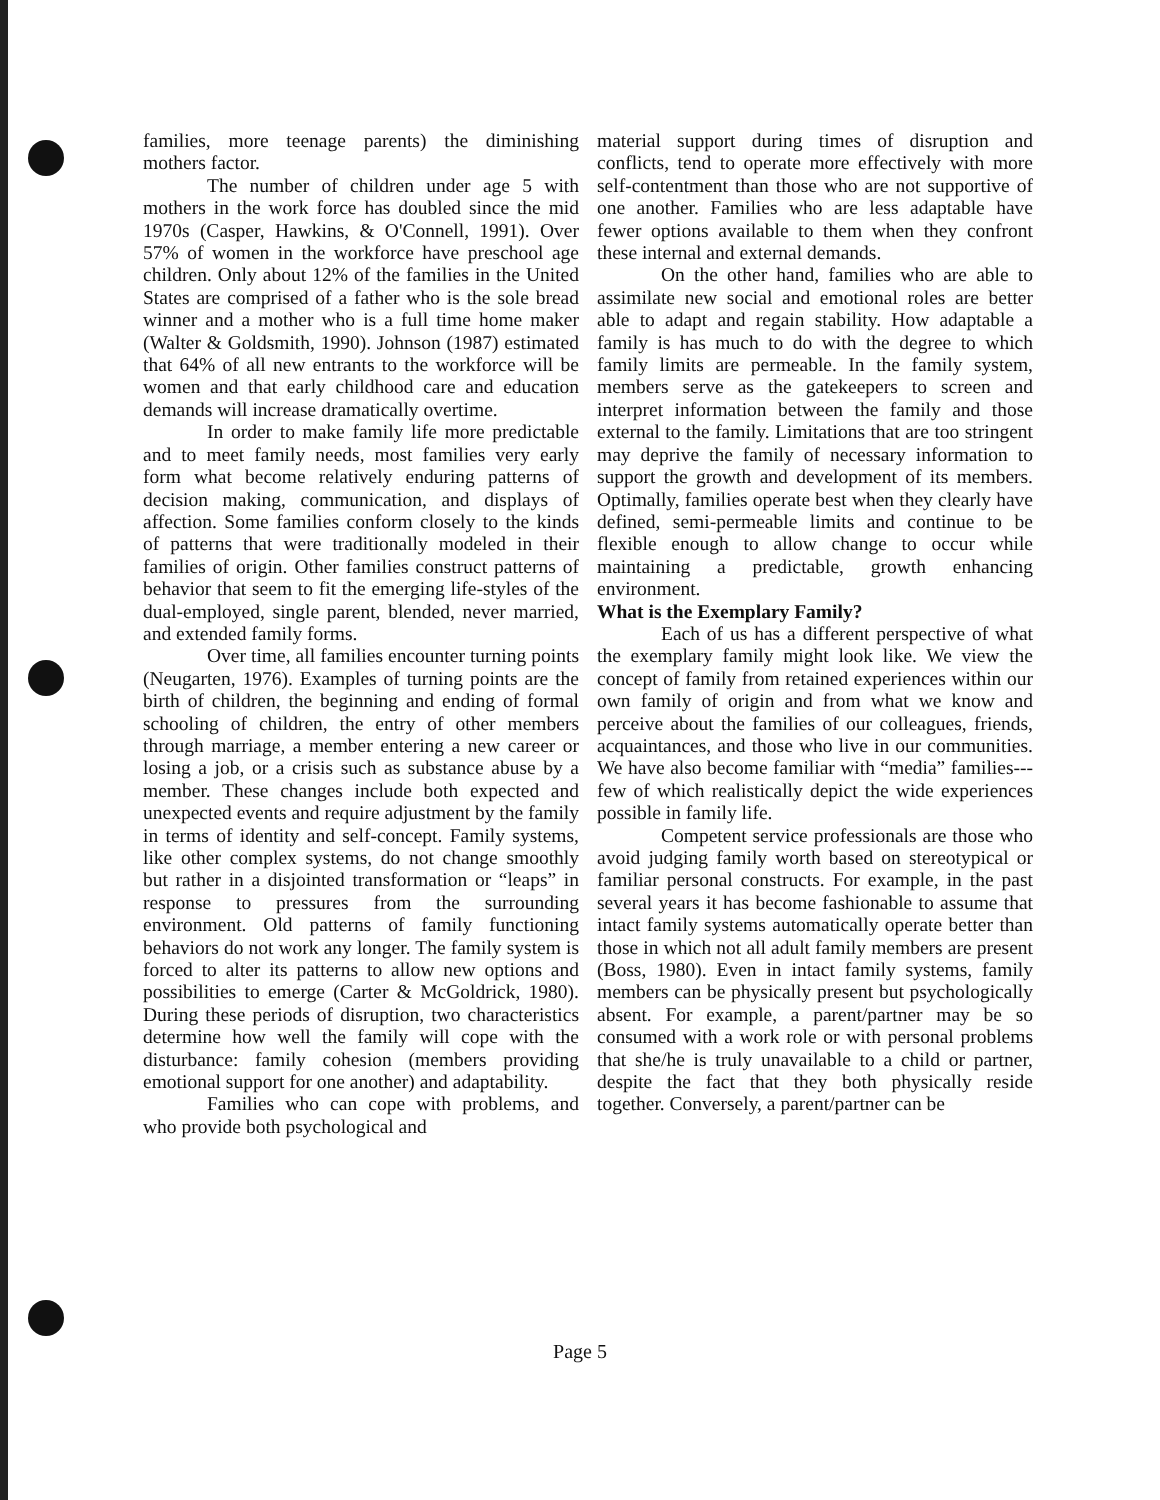families, more teenage parents) the diminishing mothers factor.
The number of children under age 5 with mothers in the work force has doubled since the mid 1970s (Casper, Hawkins, & O'Connell, 1991). Over 57% of women in the workforce have preschool age children. Only about 12% of the families in the United States are comprised of a father who is the sole bread winner and a mother who is a full time home maker (Walter & Goldsmith, 1990). Johnson (1987) estimated that 64% of all new entrants to the workforce will be women and that early childhood care and education demands will increase dramatically overtime.
In order to make family life more predictable and to meet family needs, most families very early form what become relatively enduring patterns of decision making, communication, and displays of affection. Some families conform closely to the kinds of patterns that were traditionally modeled in their families of origin. Other families construct patterns of behavior that seem to fit the emerging life-styles of the dual-employed, single parent, blended, never married, and extended family forms.
Over time, all families encounter turning points (Neugarten, 1976). Examples of turning points are the birth of children, the beginning and ending of formal schooling of children, the entry of other members through marriage, a member entering a new career or losing a job, or a crisis such as substance abuse by a member. These changes include both expected and unexpected events and require adjustment by the family in terms of identity and self-concept. Family systems, like other complex systems, do not change smoothly but rather in a disjointed transformation or “leaps” in response to pressures from the surrounding environment. Old patterns of family functioning behaviors do not work any longer. The family system is forced to alter its patterns to allow new options and possibilities to emerge (Carter & McGoldrick, 1980). During these periods of disruption, two characteristics determine how well the family will cope with the disturbance: family cohesion (members providing emotional support for one another) and adaptability.
Families who can cope with problems, and who provide both psychological and
material support during times of disruption and conflicts, tend to operate more effectively with more self-contentment than those who are not supportive of one another. Families who are less adaptable have fewer options available to them when they confront these internal and external demands.
On the other hand, families who are able to assimilate new social and emotional roles are better able to adapt and regain stability. How adaptable a family is has much to do with the degree to which family limits are permeable. In the family system, members serve as the gatekeepers to screen and interpret information between the family and those external to the family. Limitations that are too stringent may deprive the family of necessary information to support the growth and development of its members. Optimally, families operate best when they clearly have defined, semi-permeable limits and continue to be flexible enough to allow change to occur while maintaining a predictable, growth enhancing environment.
What is the Exemplary Family?
Each of us has a different perspective of what the exemplary family might look like. We view the concept of family from retained experiences within our own family of origin and from what we know and perceive about the families of our colleagues, friends, acquaintances, and those who live in our communities. We have also become familiar with “media” families---few of which realistically depict the wide experiences possible in family life.
Competent service professionals are those who avoid judging family worth based on stereotypical or familiar personal constructs. For example, in the past several years it has become fashionable to assume that intact family systems automatically operate better than those in which not all adult family members are present (Boss, 1980). Even in intact family systems, family members can be physically present but psychologically absent. For example, a parent/partner may be so consumed with a work role or with personal problems that she/he is truly unavailable to a child or partner, despite the fact that they both physically reside together. Conversely, a parent/partner can be
Page 5